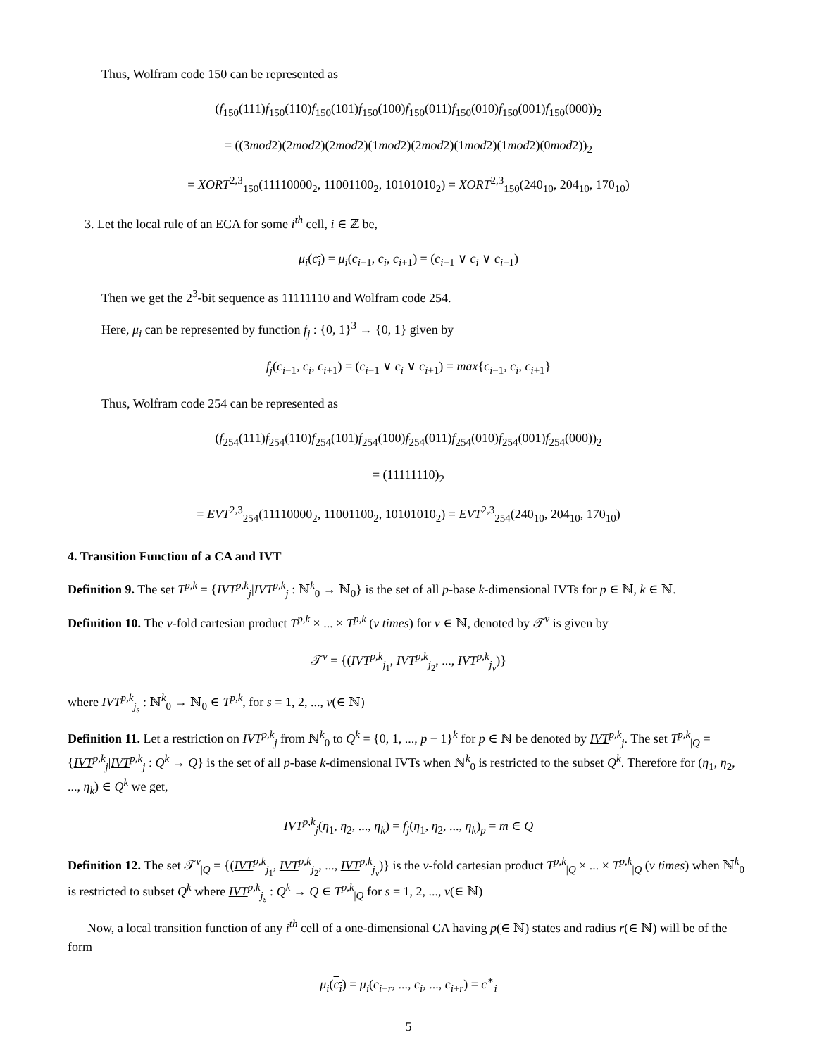Thus, Wolfram code 150 can be represented as
(f<sub>150</sub>(111)f<sub>150</sub>(110)f<sub>150</sub>(101)f<sub>150</sub>(100)f<sub>150</sub>(011)f<sub>150</sub>(010)f<sub>150</sub>(001)f<sub>150</sub>(000))<sub>2</sub>
= ((3mod2)(2mod2)(2mod2)(1mod2)(2mod2)(1mod2)(1mod2)(0mod2))<sub>2</sub>
= XORT<sup>2,3</sup><sub>150</sub>(11110000<sub>2</sub>, 11001100<sub>2</sub>, 10101010<sub>2</sub>) = XORT<sup>2,3</sup><sub>150</sub>(240<sub>10</sub>, 204<sub>10</sub>, 170<sub>10</sub>)
3. Let the local rule of an ECA for some i<sup>th</sup> cell, i ∈ ℤ be,
μ<sub>i</sub>(c<sub>i</sub>) = μ<sub>i</sub>(c<sub>i−1</sub>, c<sub>i</sub>, c<sub>i+1</sub>) = (c<sub>i−1</sub> ∨ c<sub>i</sub> ∨ c<sub>i+1</sub>)
Then we get the 2<sup>3</sup>-bit sequence as 11111110 and Wolfram code 254.
Here, μ<sub>i</sub> can be represented by function f<sub>j</sub> : {0, 1}<sup>3</sup> → {0, 1} given by
f<sub>j</sub>(c<sub>i−1</sub>, c<sub>i</sub>, c<sub>i+1</sub>) = (c<sub>i−1</sub> ∨ c<sub>i</sub> ∨ c<sub>i+1</sub>) = max{c<sub>i−1</sub>, c<sub>i</sub>, c<sub>i+1</sub>}
Thus, Wolfram code 254 can be represented as
(f<sub>254</sub>(111)f<sub>254</sub>(110)f<sub>254</sub>(101)f<sub>254</sub>(100)f<sub>254</sub>(011)f<sub>254</sub>(010)f<sub>254</sub>(001)f<sub>254</sub>(000))<sub>2</sub>
= (11111110)<sub>2</sub>
= EVT<sup>2,3</sup><sub>254</sub>(11110000<sub>2</sub>, 11001100<sub>2</sub>, 10101010<sub>2</sub>) = EVT<sup>2,3</sup><sub>254</sub>(240<sub>10</sub>, 204<sub>10</sub>, 170<sub>10</sub>)
4. Transition Function of a CA and IVT
Definition 9. The set T<sup>p,k</sup> = {IVT<sup>p,k</sup><sub>j</sub>|IVT<sup>p,k</sup><sub>j</sub> : ℕ<sup>k</sup><sub>0</sub> → ℕ<sub>0</sub>} is the set of all p-base k-dimensional IVTs for p ∈ ℕ, k ∈ ℕ.
Definition 10. The v-fold cartesian product T<sup>p,k</sup> × ... × T<sup>p,k</sup> (v times) for v ∈ ℕ, denoted by 𝒯<sup>v</sup> is given by
𝒯<sup>v</sup> = {(IVT<sup>p,k</sup><sub>j<sub>1</sub></sub>, IVT<sup>p,k</sup><sub>j<sub>2</sub></sub>, ..., IVT<sup>p,k</sup><sub>j<sub>v</sub></sub>)}
where IVT<sup>p,k</sup><sub>j<sub>s</sub></sub> : ℕ<sup>k</sup><sub>0</sub> → ℕ<sub>0</sub> ∈ T<sup>p,k</sup>, for s = 1, 2, ..., v(∈ ℕ)
Definition 11. Let a restriction on IVT<sup>p,k</sup><sub>j</sub> from ℕ<sup>k</sup><sub>0</sub> to Q<sup>k</sup> = {0, 1, ..., p − 1}<sup>k</sup> for p ∈ ℕ be denoted by IVT<sup>p,k</sup><sub>j</sub>. The set T<sup>p,k</sup><sub>|Q</sub> = {IVT<sup>p,k</sup><sub>j</sub>|IVT<sup>p,k</sup><sub>j</sub> : Q<sup>k</sup> → Q} is the set of all p-base k-dimensional IVTs when ℕ<sup>k</sup><sub>0</sub> is restricted to the subset Q<sup>k</sup>. Therefore for (η<sub>1</sub>, η<sub>2</sub>, ..., η<sub>k</sub>) ∈ Q<sup>k</sup> we get,
IVT<sup>p,k</sup><sub>j</sub>(η<sub>1</sub>, η<sub>2</sub>, ..., η<sub>k</sub>) = f<sub>j</sub>(η<sub>1</sub>, η<sub>2</sub>, ..., η<sub>k</sub>)<sub>p</sub> = m ∈ Q
Definition 12. The set 𝒯<sup>v</sup><sub>|Q</sub> = {(IVT<sup>p,k</sup><sub>j<sub>1</sub></sub>, IVT<sup>p,k</sup><sub>j<sub>2</sub></sub>, ..., IVT<sup>p,k</sup><sub>j<sub>v</sub></sub>)} is the v-fold cartesian product T<sup>p,k</sup><sub>|Q</sub> × ... × T<sup>p,k</sup><sub>|Q</sub> (v times) when ℕ<sup>k</sup><sub>0</sub> is restricted to subset Q<sup>k</sup> where IVT<sup>p,k</sup><sub>j<sub>s</sub></sub> : Q<sup>k</sup> → Q ∈ T<sup>p,k</sup><sub>|Q</sub> for s = 1, 2, ..., v(∈ ℕ)
Now, a local transition function of any i<sup>th</sup> cell of a one-dimensional CA having p(∈ ℕ) states and radius r(∈ ℕ) will be of the form
μ<sub>i</sub>(c<sub>i</sub>) = μ<sub>i</sub>(c<sub>i−r</sub>, ..., c<sub>i</sub>, ..., c<sub>i+r</sub>) = c<sup>∗</sup><sub>i</sub>
5